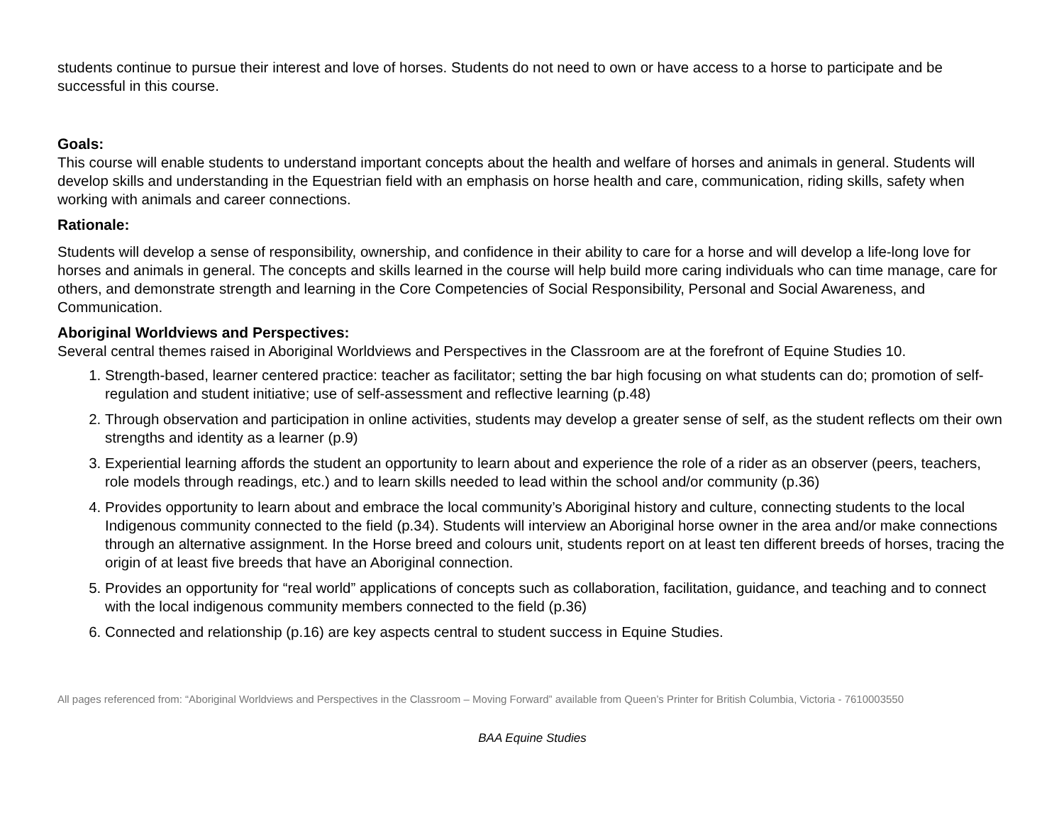students continue to pursue their interest and love of horses. Students do not need to own or have access to a horse to participate and be successful in this course.
Goals:
This course will enable students to understand important concepts about the health and welfare of horses and animals in general. Students will develop skills and understanding in the Equestrian field with an emphasis on horse health and care, communication, riding skills, safety when working with animals and career connections.
Rationale:
Students will develop a sense of responsibility, ownership, and confidence in their ability to care for a horse and will develop a life-long love for horses and animals in general. The concepts and skills learned in the course will help build more caring individuals who can time manage, care for others, and demonstrate strength and learning in the Core Competencies of Social Responsibility, Personal and Social Awareness, and Communication.
Aboriginal Worldviews and Perspectives:
Several central themes raised in Aboriginal Worldviews and Perspectives in the Classroom are at the forefront of Equine Studies 10.
1. Strength-based, learner centered practice: teacher as facilitator; setting the bar high focusing on what students can do; promotion of self-regulation and student initiative; use of self-assessment and reflective learning (p.48)
2. Through observation and participation in online activities, students may develop a greater sense of self, as the student reflects om their own strengths and identity as a learner (p.9)
3. Experiential learning affords the student an opportunity to learn about and experience the role of a rider as an observer (peers, teachers, role models through readings, etc.) and to learn skills needed to lead within the school and/or community (p.36)
4. Provides opportunity to learn about and embrace the local community’s Aboriginal history and culture, connecting students to the local Indigenous community connected to the field (p.34). Students will interview an Aboriginal horse owner in the area and/or make connections through an alternative assignment. In the Horse breed and colours unit, students report on at least ten different breeds of horses, tracing the origin of at least five breeds that have an Aboriginal connection.
5. Provides an opportunity for “real world” applications of concepts such as collaboration, facilitation, guidance, and teaching and to connect with the local indigenous community members connected to the field (p.36)
6. Connected and relationship (p.16) are key aspects central to student success in Equine Studies.
All pages referenced from: “Aboriginal Worldviews and Perspectives in the Classroom – Moving Forward” available from Queen’s Printer for British Columbia, Victoria - 7610003550
BAA Equine Studies